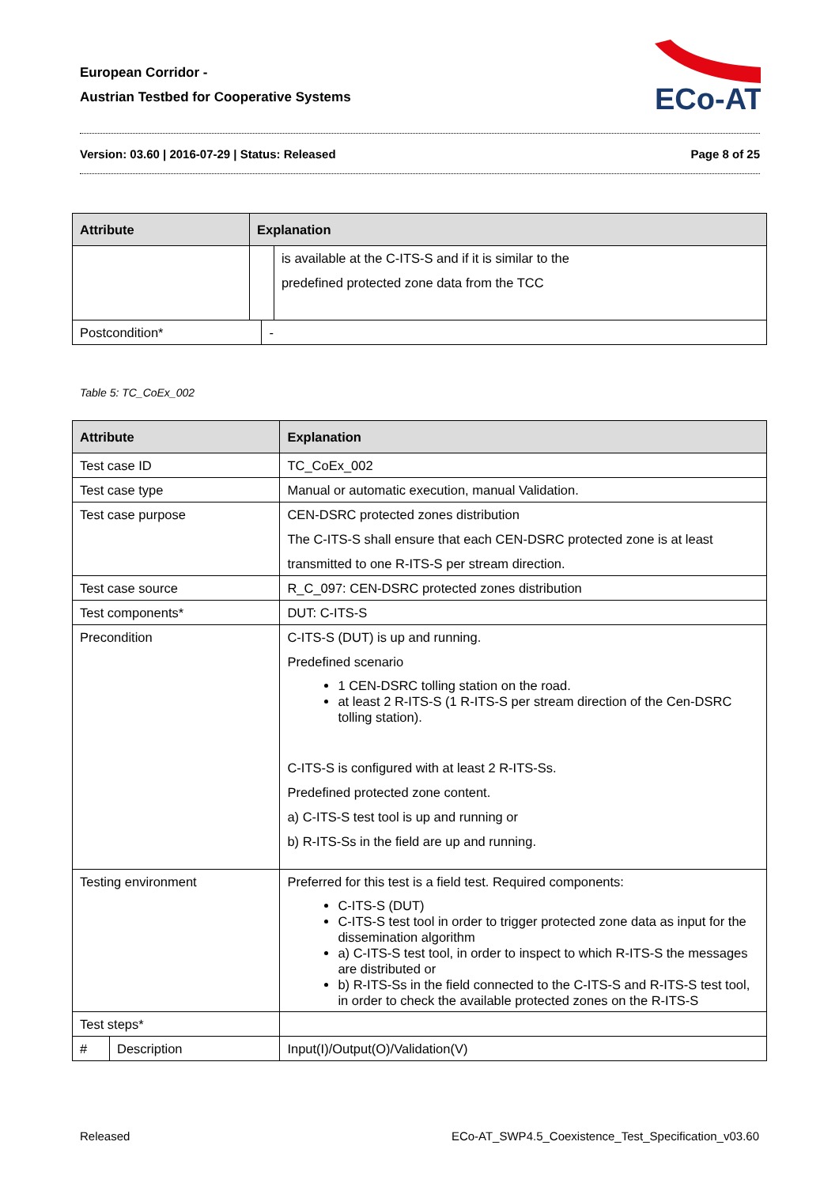European Corridor -
Austrian Testbed for Cooperative Systems
ECo-AT
Version: 03.60 | 2016-07-29 | Status: Released Page 8 of 25
| Attribute | Explanation | | |
| --- | --- | --- | --- |
| | | | is available at the C-ITS-S and if it is similar to the predefined protected zone data from the TCC |
| Postcondition* | | - | |
Table 5: TC_CoEx_002
| Attribute | | Explanation | |
| --- | --- | --- | --- |
| Test case ID | | TC_CoEx_002 | |
| Test case type | | Manual or automatic execution, manual Validation. | |
| Test case purpose | | CEN-DSRC protected zones distribution The C-ITS-S shall ensure that each CEN-DSRC protected zone is at least transmitted to one R-ITS-S per stream direction. | |
| Test case source | | R_C_097: CEN-DSRC protected zones distribution | |
| Test components* | | DUT: C-ITS-S | |
| Precondition | | C-ITS-S (DUT) is up and running. Predefined scenario 1 CEN-DSRC tolling station on the road. at least 2 R-ITS-S (1 R-ITS-S per stream direction of the Cen-DSRC tolling station). C-ITS-S is configured with at least 2 R-ITS-Ss. Predefined protected zone content. a) C-ITS-S test tool is up and running or b) R-ITS-Ss in the field are up and running. | |
| Testing environment | | Preferred for this test is a field test. Required components: C-ITS-S (DUT) C-ITS-S test tool in order to trigger protected zone data as input for the dissemination algorithm a) C-ITS-S test tool, in order to inspect to which R-ITS-S the messages are distributed or b) R-ITS-Ss in the field connected to the C-ITS-S and R-ITS-S test tool, in order to check the available protected zones on the R-ITS-S | |
| Test steps* | | | |
| # | Description | | Input(I)/Output(O)/Validation(V) |
Released ECo-AT_SWP4.5_Coexistence_Test_Specification_v03.60